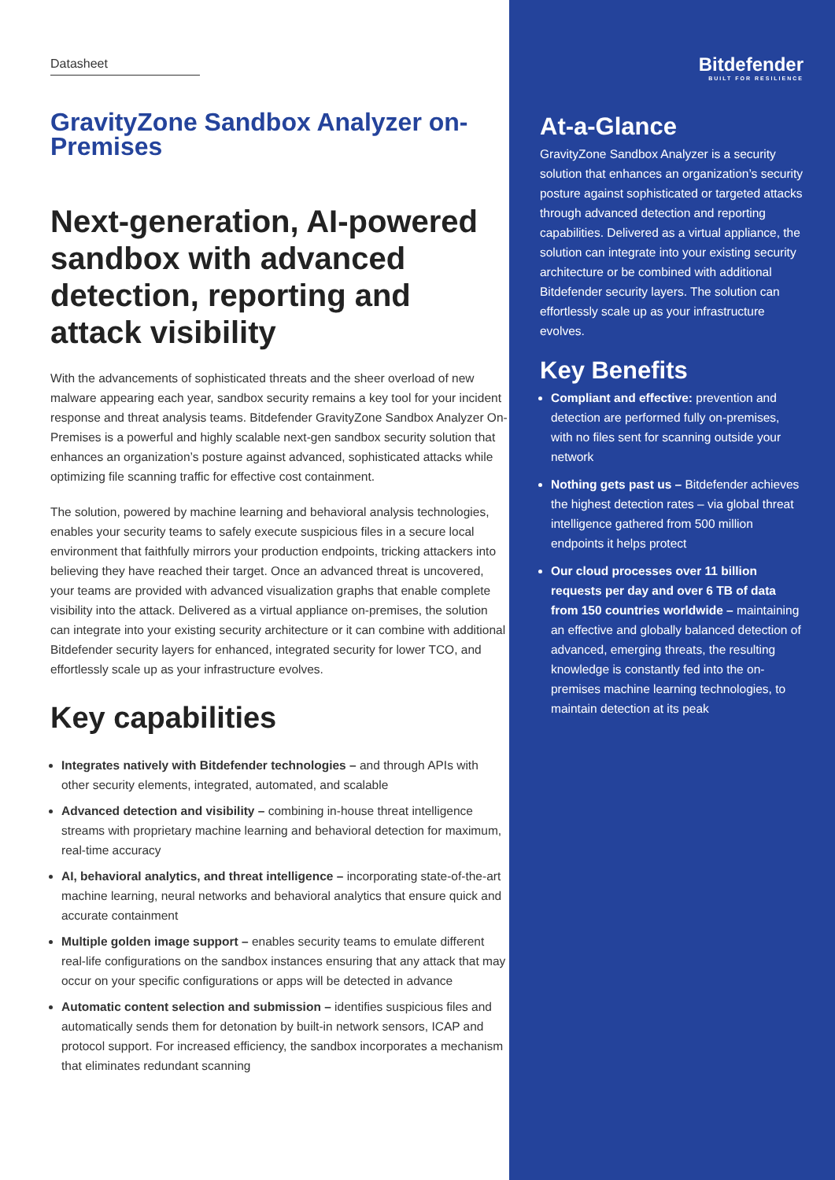Datasheet
GravityZone Sandbox Analyzer on-Premises
Next-generation, AI-powered sandbox with advanced detection, reporting and attack visibility
With the advancements of sophisticated threats and the sheer overload of new malware appearing each year, sandbox security remains a key tool for your incident response and threat analysis teams. Bitdefender GravityZone Sandbox Analyzer On-Premises is a powerful and highly scalable next-gen sandbox security solution that enhances an organization’s posture against advanced, sophisticated attacks while optimizing file scanning traffic for effective cost containment.
The solution, powered by machine learning and behavioral analysis technologies, enables your security teams to safely execute suspicious files in a secure local environment that faithfully mirrors your production endpoints, tricking attackers into believing they have reached their target. Once an advanced threat is uncovered, your teams are provided with advanced visualization graphs that enable complete visibility into the attack. Delivered as a virtual appliance on-premises, the solution can integrate into your existing security architecture or it can combine with additional Bitdefender security layers for enhanced, integrated security for lower TCO, and effortlessly scale up as your infrastructure evolves.
Key capabilities
Integrates natively with Bitdefender technologies – and through APIs with other security elements, integrated, automated, and scalable
Advanced detection and visibility – combining in-house threat intelligence streams with proprietary machine learning and behavioral detection for maximum, real-time accuracy
AI, behavioral analytics, and threat intelligence – incorporating state-of-the-art machine learning, neural networks and behavioral analytics that ensure quick and accurate containment
Multiple golden image support – enables security teams to emulate different real-life configurations on the sandbox instances ensuring that any attack that may occur on your specific configurations or apps will be detected in advance
Automatic content selection and submission – identifies suspicious files and automatically sends them for detonation by built-in network sensors, ICAP and protocol support. For increased efficiency, the sandbox incorporates a mechanism that eliminates redundant scanning
Bitdefender
BUILT FOR RESILIENCE
At-a-Glance
GravityZone Sandbox Analyzer is a security solution that enhances an organization’s security posture against sophisticated or targeted attacks through advanced detection and reporting capabilities. Delivered as a virtual appliance, the solution can integrate into your existing security architecture or be combined with additional Bitdefender security layers. The solution can effortlessly scale up as your infrastructure evolves.
Key Benefits
Compliant and effective: prevention and detection are performed fully on-premises, with no files sent for scanning outside your network
Nothing gets past us – Bitdefender achieves the highest detection rates – via global threat intelligence gathered from 500 million endpoints it helps protect
Our cloud processes over 11 billion requests per day and over 6 TB of data from 150 countries worldwide – maintaining an effective and globally balanced detection of advanced, emerging threats, the resulting knowledge is constantly fed into the on-premises machine learning technologies, to maintain detection at its peak